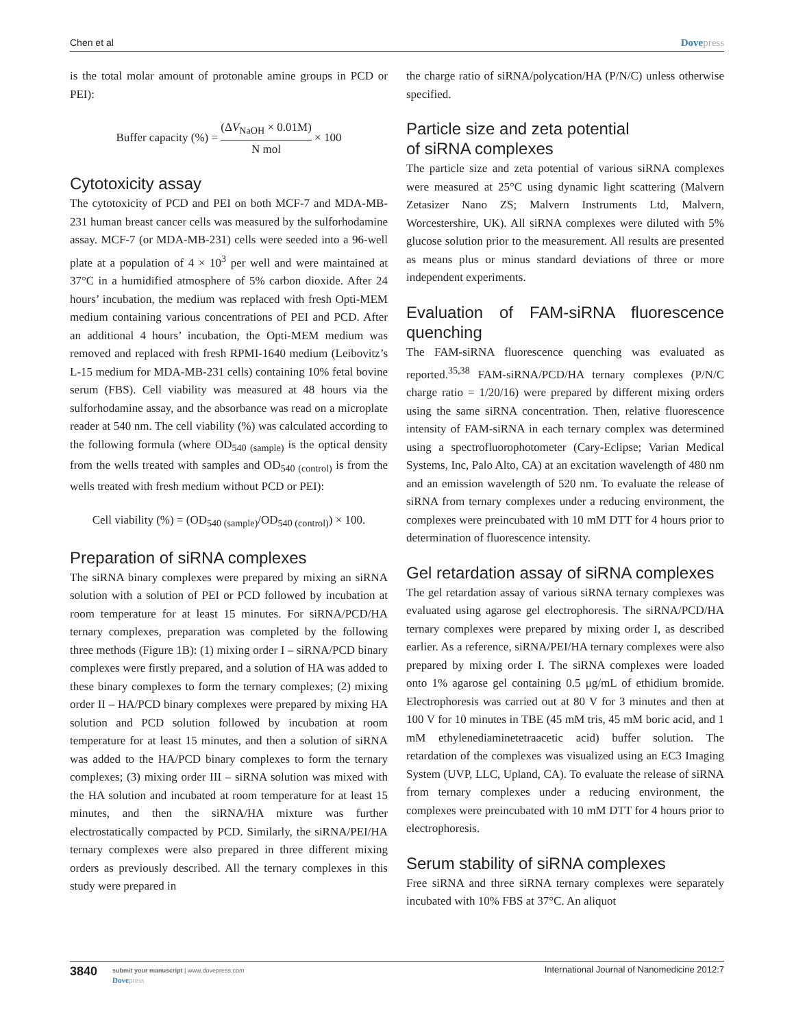Chen et al Dovepress
is the total molar amount of protonable amine groups in PCD or PEI):
Buffer capacity (%) = (ΔV<sub>NaOH</sub> × 0.01M) N mol × 100
Cytotoxicity assay
The cytotoxicity of PCD and PEI on both MCF-7 and MDA-MB-231 human breast cancer cells was measured by the sulforhodamine assay. MCF-7 (or MDA-MB-231) cells were seeded into a 96-well plate at a population of 4 × 10<sup>3</sup> per well and were maintained at 37°C in a humidified atmosphere of 5% carbon dioxide. After 24 hours’ incubation, the medium was replaced with fresh Opti-MEM medium containing various concentrations of PEI and PCD. After an additional 4 hours’ incubation, the Opti-MEM medium was removed and replaced with fresh RPMI-1640 medium (Leibovitz’s L-15 medium for MDA-MB-231 cells) containing 10% fetal bovine serum (FBS). Cell viability was measured at 48 hours via the sulforhodamine assay, and the absorbance was read on a microplate reader at 540 nm. The cell viability (%) was calculated according to the following formula (where OD<sub>540 (sample)</sub> is the optical density from the wells treated with samples and OD<sub>540 (control)</sub> is from the wells treated with fresh medium without PCD or PEI):
Cell viability (%) = (OD<sub>540 (sample)</sub>/OD<sub>540 (control)</sub>) × 100.
Preparation of siRNA complexes
The siRNA binary complexes were prepared by mixing an siRNA solution with a solution of PEI or PCD followed by incubation at room temperature for at least 15 minutes. For siRNA/PCD/HA ternary complexes, preparation was completed by the following three methods (Figure 1B): (1) mixing order I – siRNA/PCD binary complexes were firstly prepared, and a solution of HA was added to these binary complexes to form the ternary complexes; (2) mixing order II – HA/PCD binary complexes were prepared by mixing HA solution and PCD solution followed by incubation at room temperature for at least 15 minutes, and then a solution of siRNA was added to the HA/PCD binary complexes to form the ternary complexes; (3) mixing order III – siRNA solution was mixed with the HA solution and incubated at room temperature for at least 15 minutes, and then the siRNA/HA mixture was further electrostatically compacted by PCD. Similarly, the siRNA/PEI/HA ternary complexes were also prepared in three different mixing orders as previously described. All the ternary complexes in this study were prepared in
the charge ratio of siRNA/polycation/HA (P/N/C) unless otherwise specified.
Particle size and zeta potential
of siRNA complexes
The particle size and zeta potential of various siRNA complexes were measured at 25°C using dynamic light scattering (Malvern Zetasizer Nano ZS; Malvern Instruments Ltd, Malvern, Worcestershire, UK). All siRNA complexes were diluted with 5% glucose solution prior to the measurement. All results are presented as means plus or minus standard deviations of three or more independent experiments.
Evaluation of FAM-siRNA fluorescence quenching
The FAM-siRNA fluorescence quenching was evaluated as reported.<sup>35,38</sup> FAM-siRNA/PCD/HA ternary complexes (P/N/C charge ratio = 1/20/16) were prepared by different mixing orders using the same siRNA concentration. Then, relative fluorescence intensity of FAM-siRNA in each ternary complex was determined using a spectrofluorophotometer (Cary-Eclipse; Varian Medical Systems, Inc, Palo Alto, CA) at an excitation wavelength of 480 nm and an emission wavelength of 520 nm. To evaluate the release of siRNA from ternary complexes under a reducing environment, the complexes were preincubated with 10 mM DTT for 4 hours prior to determination of fluorescence intensity.
Gel retardation assay of siRNA complexes
The gel retardation assay of various siRNA ternary complexes was evaluated using agarose gel electrophoresis. The siRNA/PCD/HA ternary complexes were prepared by mixing order I, as described earlier. As a reference, siRNA/PEI/HA ternary complexes were also prepared by mixing order I. The siRNA complexes were loaded onto 1% agarose gel containing 0.5 μg/mL of ethidium bromide. Electrophoresis was carried out at 80 V for 3 minutes and then at 100 V for 10 minutes in TBE (45 mM tris, 45 mM boric acid, and 1 mM ethylenediaminetetraacetic acid) buffer solution. The retardation of the complexes was visualized using an EC3 Imaging System (UVP, LLC, Upland, CA). To evaluate the release of siRNA from ternary complexes under a reducing environment, the complexes were preincubated with 10 mM DTT for 4 hours prior to electrophoresis.
Serum stability of siRNA complexes
Free siRNA and three siRNA ternary complexes were separately incubated with 10% FBS at 37°C. An aliquot
3840
submit your manuscript | www.dovepress.com
Dovepress
International Journal of Nanomedicine 2012:7